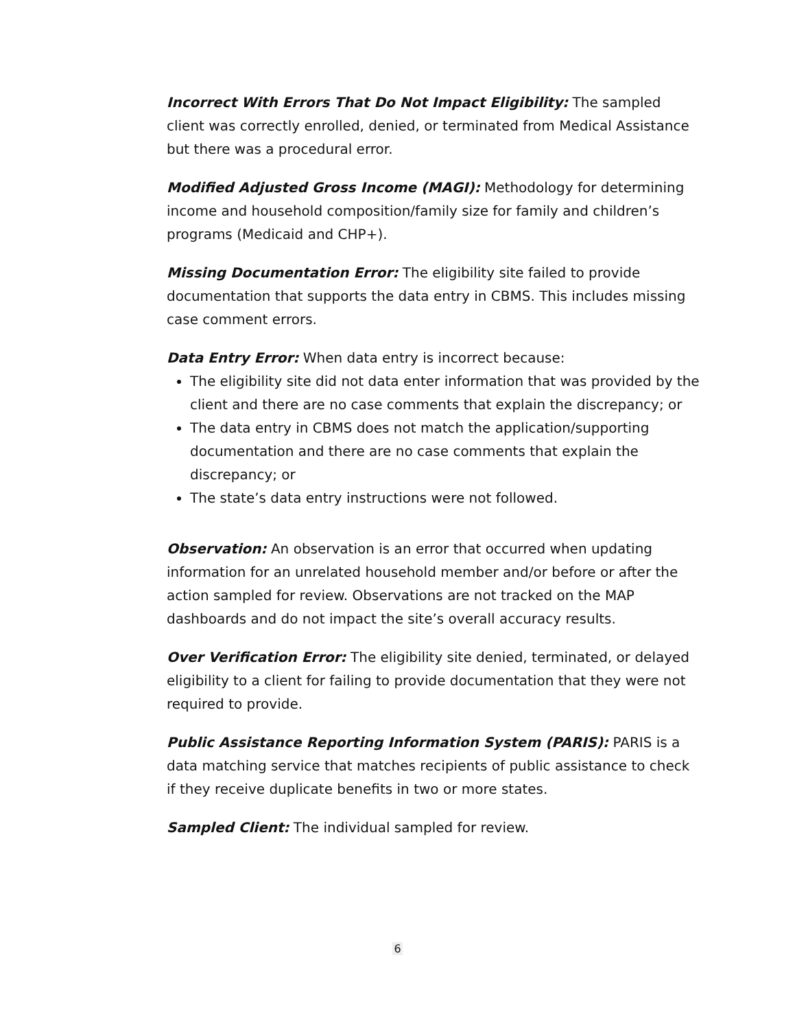Incorrect With Errors That Do Not Impact Eligibility: The sampled client was correctly enrolled, denied, or terminated from Medical Assistance but there was a procedural error.
Modified Adjusted Gross Income (MAGI): Methodology for determining income and household composition/family size for family and children’s programs (Medicaid and CHP+).
Missing Documentation Error: The eligibility site failed to provide documentation that supports the data entry in CBMS. This includes missing case comment errors.
Data Entry Error: When data entry is incorrect because:
The eligibility site did not data enter information that was provided by the client and there are no case comments that explain the discrepancy; or
The data entry in CBMS does not match the application/supporting documentation and there are no case comments that explain the discrepancy; or
The state’s data entry instructions were not followed.
Observation: An observation is an error that occurred when updating information for an unrelated household member and/or before or after the action sampled for review. Observations are not tracked on the MAP dashboards and do not impact the site’s overall accuracy results.
Over Verification Error: The eligibility site denied, terminated, or delayed eligibility to a client for failing to provide documentation that they were not required to provide.
Public Assistance Reporting Information System (PARIS): PARIS is a data matching service that matches recipients of public assistance to check if they receive duplicate benefits in two or more states.
Sampled Client: The individual sampled for review.
6